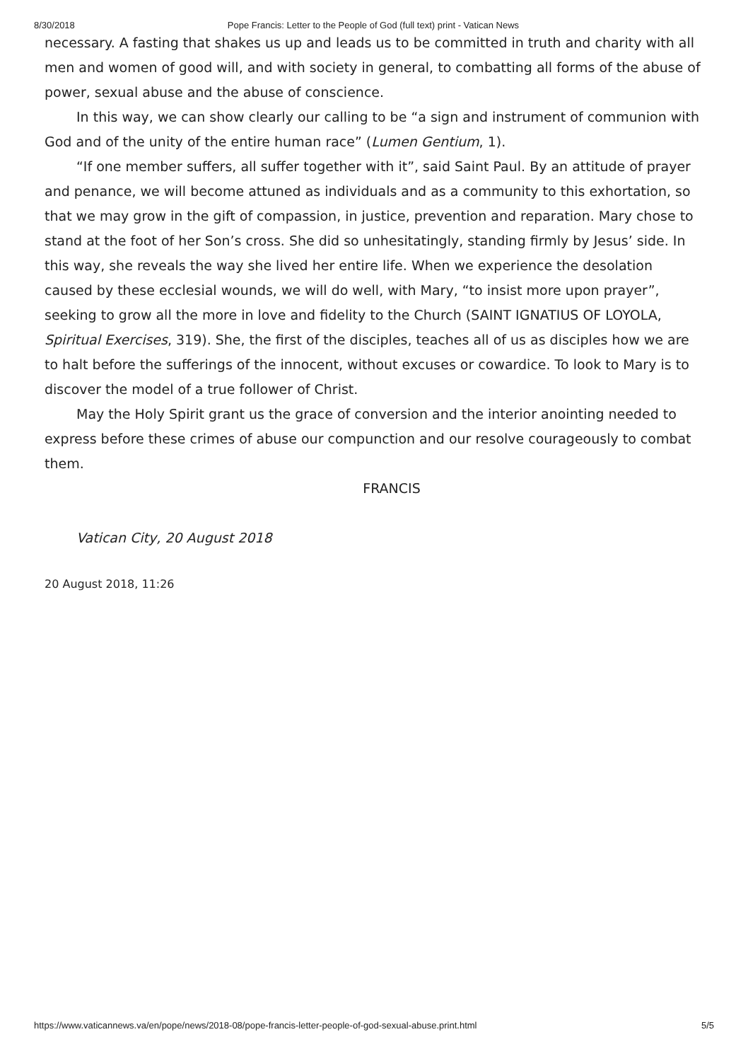8/30/2018 Pope Francis: Letter to the People of God (full text) print - Vatican News
necessary. A fasting that shakes us up and leads us to be committed in truth and charity with all men and women of good will, and with society in general, to combatting all forms of the abuse of power, sexual abuse and the abuse of conscience.
In this way, we can show clearly our calling to be “a sign and instrument of communion with God and of the unity of the entire human race” (Lumen Gentium, 1).
“If one member suffers, all suffer together with it”, said Saint Paul. By an attitude of prayer and penance, we will become attuned as individuals and as a community to this exhortation, so that we may grow in the gift of compassion, in justice, prevention and reparation. Mary chose to stand at the foot of her Son’s cross. She did so unhesitatingly, standing firmly by Jesus’ side. In this way, she reveals the way she lived her entire life. When we experience the desolation caused by these ecclesial wounds, we will do well, with Mary, “to insist more upon prayer”, seeking to grow all the more in love and fidelity to the Church (SAINT IGNATIUS OF LOYOLA, Spiritual Exercises, 319). She, the first of the disciples, teaches all of us as disciples how we are to halt before the sufferings of the innocent, without excuses or cowardice. To look to Mary is to discover the model of a true follower of Christ.
May the Holy Spirit grant us the grace of conversion and the interior anointing needed to express before these crimes of abuse our compunction and our resolve courageously to combat them.
FRANCIS
Vatican City, 20 August 2018
20 August 2018, 11:26
https://www.vaticannews.va/en/pope/news/2018-08/pope-francis-letter-people-of-god-sexual-abuse.print.html 5/5